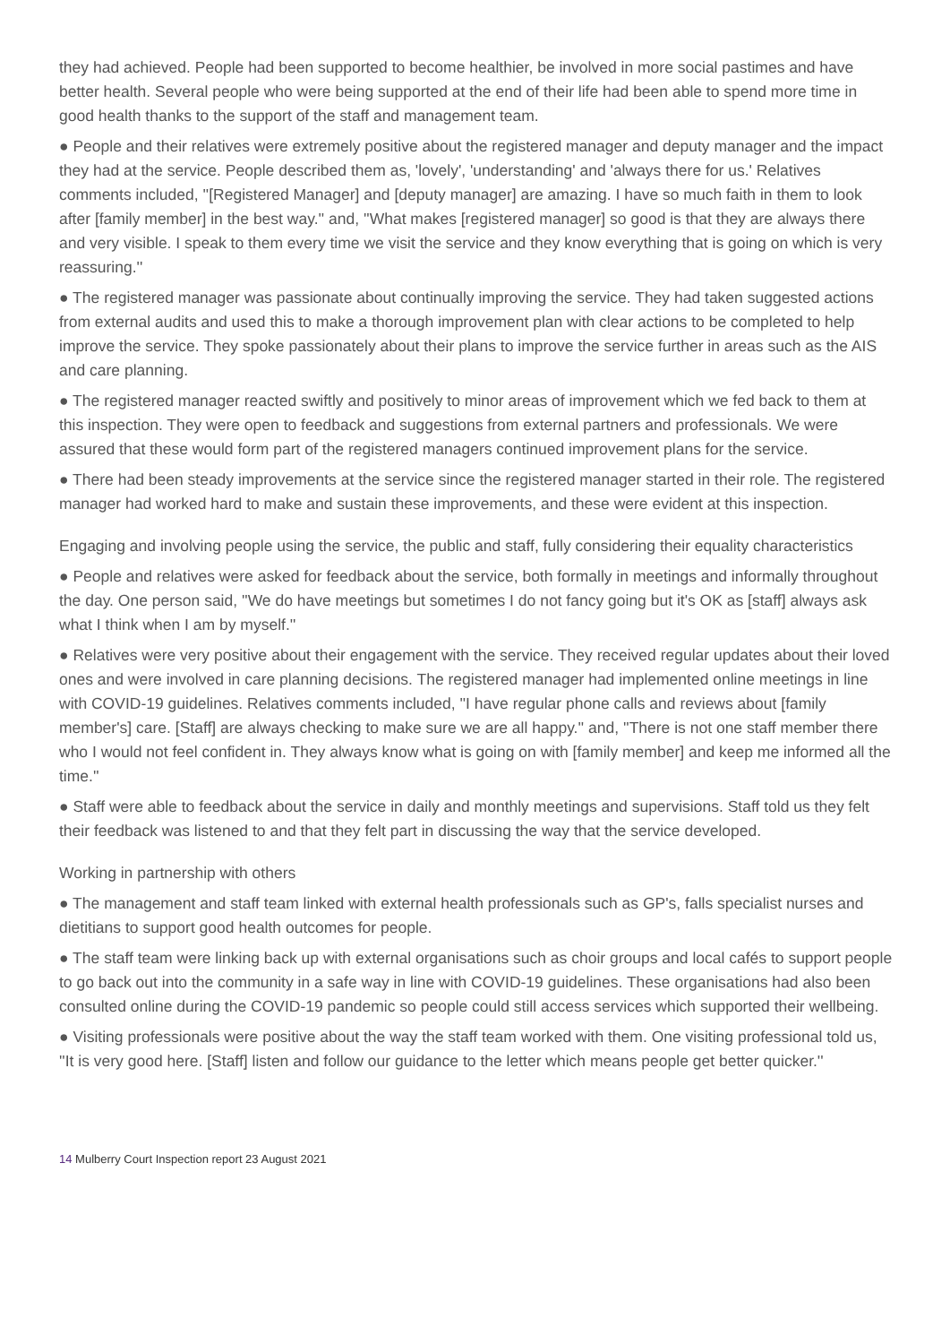they had achieved. People had been supported to become healthier, be involved in more social pastimes and have better health. Several people who were being supported at the end of their life had been able to spend more time in good health thanks to the support of the staff and management team.
● People and their relatives were extremely positive about the registered manager and deputy manager and the impact they had at the service. People described them as, 'lovely', 'understanding' and 'always there for us.' Relatives comments included, ''[Registered Manager] and [deputy manager] are amazing. I have so much faith in them to look after [family member] in the best way.'' and, ''What makes [registered manager] so good is that they are always there and very visible. I speak to them every time we visit the service and they know everything that is going on which is very reassuring.''
● The registered manager was passionate about continually improving the service. They had taken suggested actions from external audits and used this to make a thorough improvement plan with clear actions to be completed to help improve the service. They spoke passionately about their plans to improve the service further in areas such as the AIS and care planning.
● The registered manager reacted swiftly and positively to minor areas of improvement which we fed back to them at this inspection. They were open to feedback and suggestions from external partners and professionals. We were assured that these would form part of the registered managers continued improvement plans for the service.
● There had been steady improvements at the service since the registered manager started in their role. The registered manager had worked hard to make and sustain these improvements, and these were evident at this inspection.
Engaging and involving people using the service, the public and staff, fully considering their equality characteristics
● People and relatives were asked for feedback about the service, both formally in meetings and informally throughout the day. One person said, ''We do have meetings but sometimes I do not fancy going but it's OK as [staff] always ask what I think when I am by myself.''
● Relatives were very positive about their engagement with the service. They received regular updates about their loved ones and were involved in care planning decisions. The registered manager had implemented online meetings in line with COVID-19 guidelines. Relatives comments included, ''I have regular phone calls and reviews about [family member's] care. [Staff] are always checking to make sure we are all happy.'' and, ''There is not one staff member there who I would not feel confident in. They always know what is going on with [family member] and keep me informed all the time.''
● Staff were able to feedback about the service in daily and monthly meetings and supervisions. Staff told us they felt their feedback was listened to and that they felt part in discussing the way that the service developed.
Working in partnership with others
● The management and staff team linked with external health professionals such as GP's, falls specialist nurses and dietitians to support good health outcomes for people.
● The staff team were linking back up with external organisations such as choir groups and local cafés to support people to go back out into the community in a safe way in line with COVID-19 guidelines. These organisations had also been consulted online during the COVID-19 pandemic so people could still access services which supported their wellbeing.
● Visiting professionals were positive about the way the staff team worked with them. One visiting professional told us, ''It is very good here. [Staff] listen and follow our guidance to the letter which means people get better quicker.''
14 Mulberry Court Inspection report 23 August 2021